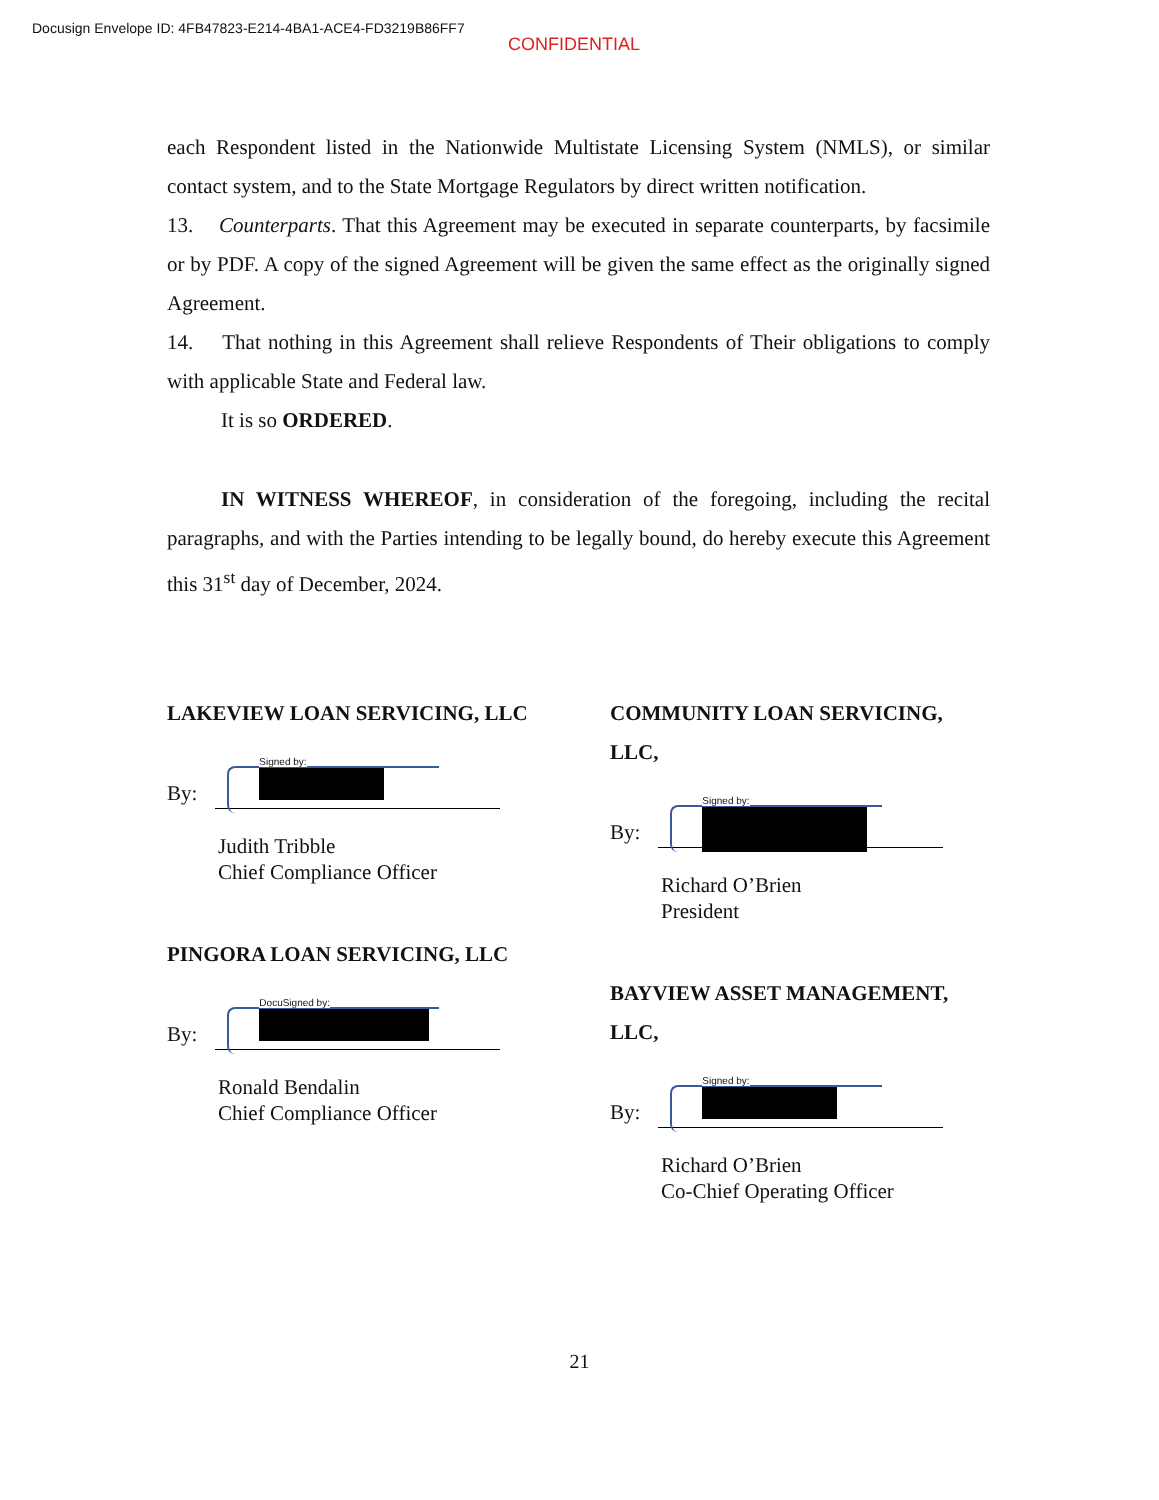Docusign Envelope ID: 4FB47823-E214-4BA1-ACE4-FD3219B86FF7
CONFIDENTIAL
each Respondent listed in the Nationwide Multistate Licensing System (NMLS), or similar contact system, and to the State Mortgage Regulators by direct written notification.
13. Counterparts. That this Agreement may be executed in separate counterparts, by facsimile or by PDF. A copy of the signed Agreement will be given the same effect as the originally signed Agreement.
14. That nothing in this Agreement shall relieve Respondents of Their obligations to comply with applicable State and Federal law.
It is so ORDERED.
IN WITNESS WHEREOF, in consideration of the foregoing, including the recital paragraphs, and with the Parties intending to be legally bound, do hereby execute this Agreement this 31<sup>st</sup> day of December, 2024.
LAKEVIEW LOAN SERVICING, LLC
By:
Signed by:
Judith Tribble
Chief Compliance Officer
PINGORA LOAN SERVICING, LLC
By:
DocuSigned by:
Ronald Bendalin
Chief Compliance Officer
COMMUNITY LOAN SERVICING, LLC,
By:
Signed by:
Richard O’Brien
President
BAYVIEW ASSET MANAGEMENT, LLC,
By:
Signed by:
Richard O’Brien
Co-Chief Operating Officer
21